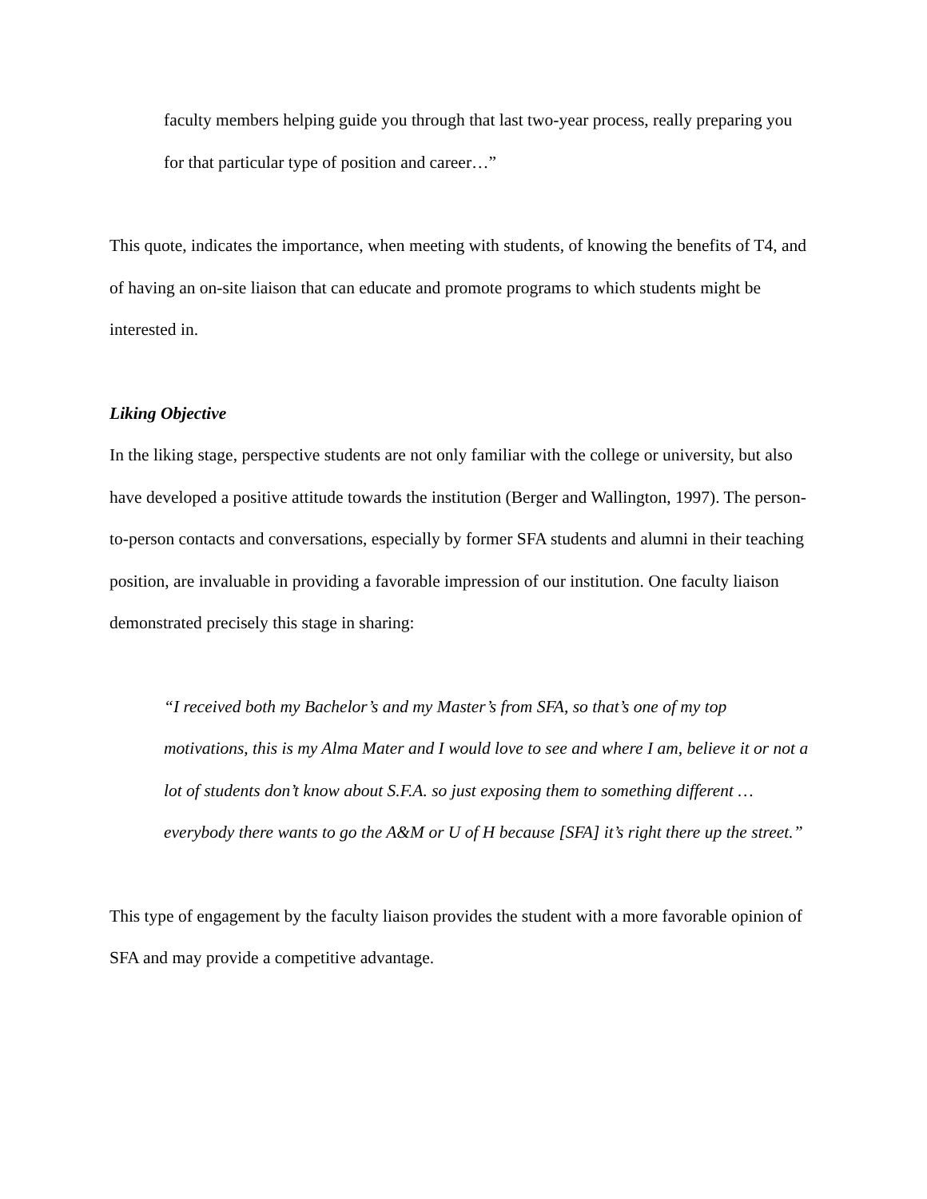faculty members helping guide you through that last two-year process, really preparing you for that particular type of position and career…”
This quote, indicates the importance, when meeting with students, of knowing the benefits of T4, and of having an on-site liaison that can educate and promote programs to which students might be interested in.
Liking Objective
In the liking stage, perspective students are not only familiar with the college or university, but also have developed a positive attitude towards the institution (Berger and Wallington, 1997). The person-to-person contacts and conversations, especially by former SFA students and alumni in their teaching position, are invaluable in providing a favorable impression of our institution. One faculty liaison demonstrated precisely this stage in sharing:
“I received both my Bachelor’s and my Master’s from SFA, so that’s one of my top motivations, this is my Alma Mater and I would love to see and where I am, believe it or not a lot of students don’t know about S.F.A. so just exposing them to something different … everybody there wants to go the A&M or U of H because [SFA] it’s right there up the street.”
This type of engagement by the faculty liaison provides the student with a more favorable opinion of SFA and may provide a competitive advantage.